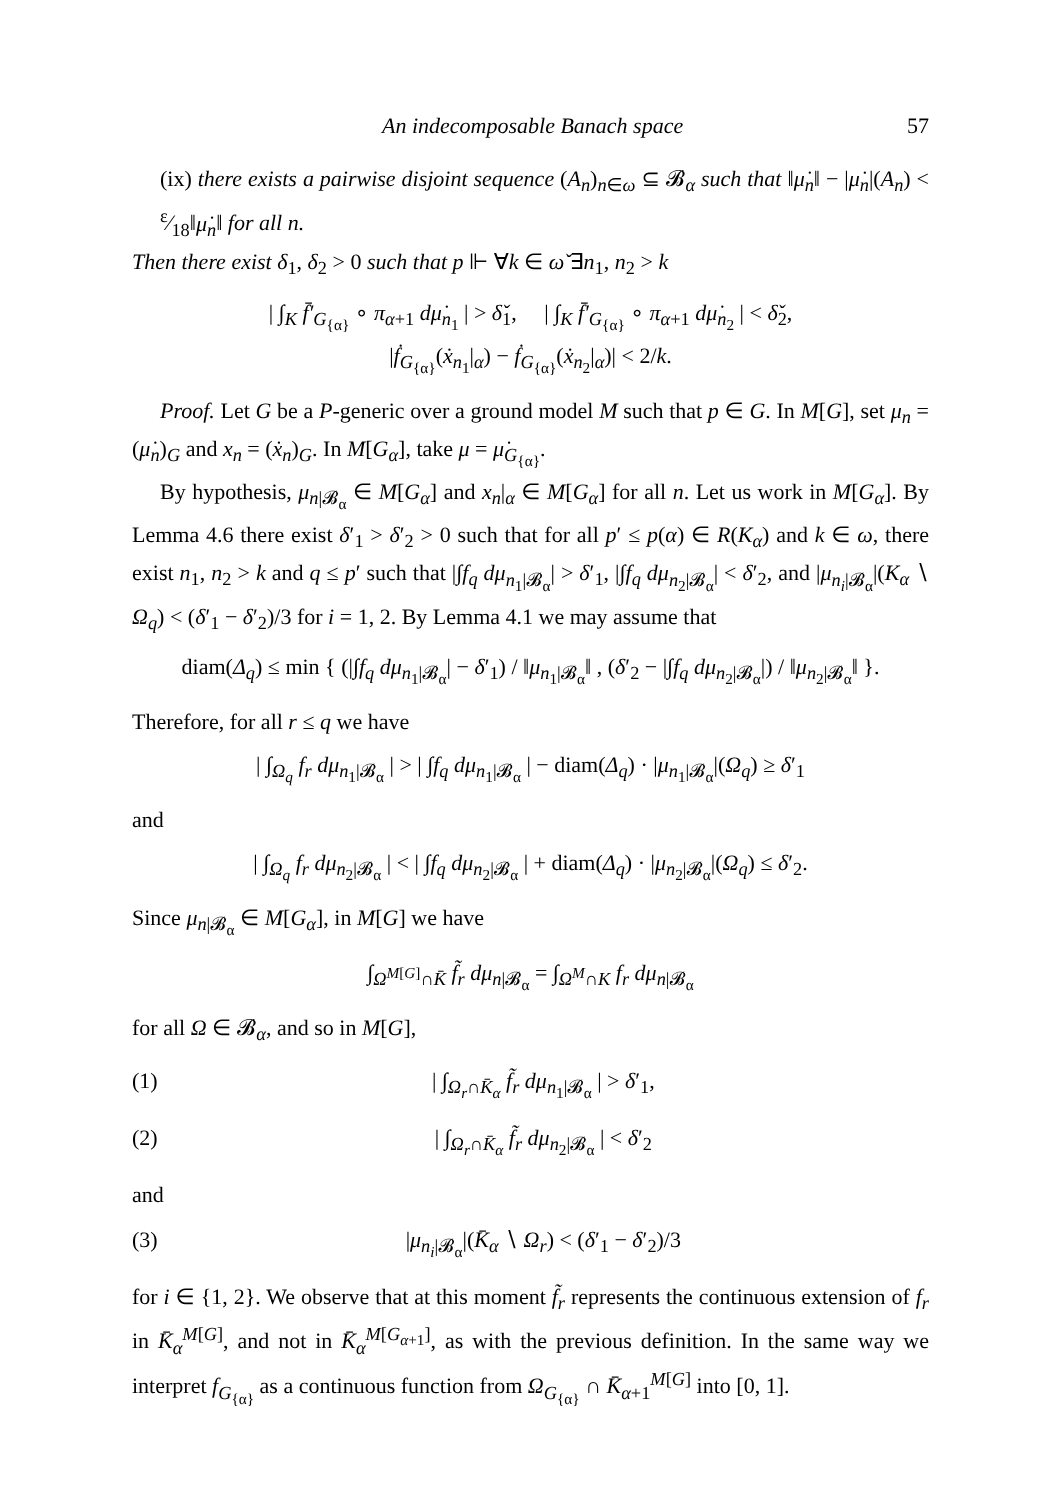An indecomposable Banach space 57
(ix) there exists a pairwise disjoint sequence (A<sub>n</sub>)<sub>n∈ω</sub> ⊆ 𝓑<sub>α</sub> such that ‖μ̇<sub>n</sub>‖ − |μ̇<sub>n</sub>|(A<sub>n</sub>) < ε⁄18‖μ̇<sub>n</sub>‖ for all n.
Then there exist δ<sub>1</sub>, δ<sub>2</sub> > 0 such that p ⊩ ∀k ∈ ω̌ ∃n<sub>1</sub>, n<sub>2</sub> > k
| ∫<sub>K</sub> f̄′<sub>G<sub>{α}</sub></sub> ∘ π<sub>α+1</sub> dμ̇<sub>n<sub>1</sub></sub> | > δ̌<sub>1</sub>, | ∫<sub>K</sub> f̄′<sub>G<sub>{α}</sub></sub> ∘ π<sub>α+1</sub> dμ̇<sub>n<sub>2</sub></sub> | < δ̌<sub>2</sub>,
|ḟ<sub>G<sub>{α}</sub></sub>(ẋ<sub>n<sub>1</sub></sub>|<sub>α</sub>) − ḟ<sub>G<sub>{α}</sub></sub>(ẋ<sub>n<sub>2</sub></sub>|<sub>α</sub>)| < 2/k.
Proof. Let G be a P-generic over a ground model M such that p ∈ G. In M[G], set μ<sub>n</sub> = (μ̇<sub>n</sub>)<sub>G</sub> and x<sub>n</sub> = (ẋ<sub>n</sub>)<sub>G</sub>. In M[G<sub>α</sub>], take μ = μ̇<sub>G<sub>{α}</sub></sub>.
By hypothesis, μ<sub>n|𝓑<sub>α</sub></sub> ∈ M[G<sub>α</sub>] and x<sub>n</sub>|<sub>α</sub> ∈ M[G<sub>α</sub>] for all n. Let us work in M[G<sub>α</sub>]. By Lemma 4.6 there exist δ′<sub>1</sub> > δ′<sub>2</sub> > 0 such that for all p′ ≤ p(α) ∈ R(K<sub>α</sub>) and k ∈ ω, there exist n<sub>1</sub>, n<sub>2</sub> > k and q ≤ p′ such that |∫f<sub>q</sub> dμ<sub>n<sub>1</sub>|𝓑<sub>α</sub></sub>| > δ′<sub>1</sub>, |∫f<sub>q</sub> dμ<sub>n<sub>2</sub>|𝓑<sub>α</sub></sub>| < δ′<sub>2</sub>, and |μ<sub>n<sub>i</sub>|𝓑<sub>α</sub></sub>|(K<sub>α</sub> ∖ Ω<sub>q</sub>) < (δ′<sub>1</sub> − δ′<sub>2</sub>)/3 for i = 1, 2. By Lemma 4.1 we may assume that
diam(Δ<sub>q</sub>) ≤ min { (|∫f<sub>q</sub> dμ<sub>n<sub>1</sub>|𝓑<sub>α</sub></sub>| − δ′<sub>1</sub>) / ‖μ<sub>n<sub>1</sub>|𝓑<sub>α</sub></sub>‖ , (δ′<sub>2</sub> − |∫f<sub>q</sub> dμ<sub>n<sub>2</sub>|𝓑<sub>α</sub></sub>|) / ‖μ<sub>n<sub>2</sub>|𝓑<sub>α</sub></sub>‖ }.
Therefore, for all r ≤ q we have
| ∫<sub>Ω<sub>q</sub></sub> f<sub>r</sub> dμ<sub>n<sub>1</sub>|𝓑<sub>α</sub></sub> | > | ∫f<sub>q</sub> dμ<sub>n<sub>1</sub>|𝓑<sub>α</sub></sub> | − diam(Δ<sub>q</sub>) · |μ<sub>n<sub>1</sub>|𝓑<sub>α</sub></sub>|(Ω<sub>q</sub>) ≥ δ′<sub>1</sub>
and
| ∫<sub>Ω<sub>q</sub></sub> f<sub>r</sub> dμ<sub>n<sub>2</sub>|𝓑<sub>α</sub></sub> | < | ∫f<sub>q</sub> dμ<sub>n<sub>2</sub>|𝓑<sub>α</sub></sub> | + diam(Δ<sub>q</sub>) · |μ<sub>n<sub>2</sub>|𝓑<sub>α</sub></sub>|(Ω<sub>q</sub>) ≤ δ′<sub>2</sub>.
Since μ<sub>n|𝓑<sub>α</sub></sub> ∈ M[G<sub>α</sub>], in M[G] we have
∫<sub>Ω<sup>M[G]</sup>∩K̄</sub> f̃<sub>r</sub> dμ<sub>n|𝓑<sub>α</sub></sub> = ∫<sub>Ω<sup>M</sup>∩K</sub> f<sub>r</sub> dμ<sub>n|𝓑<sub>α</sub></sub>
for all Ω ∈ 𝓑<sub>α</sub>, and so in M[G],
(1) | ∫<sub>Ω<sub>r</sub>∩K̄<sub>α</sub></sub> f̃<sub>r</sub> dμ<sub>n<sub>1</sub>|𝓑<sub>α</sub></sub> | > δ′<sub>1</sub>,
(2) | ∫<sub>Ω<sub>r</sub>∩K̄<sub>α</sub></sub> f̃<sub>r</sub> dμ<sub>n<sub>2</sub>|𝓑<sub>α</sub></sub> | < δ′<sub>2</sub>
and
(3) |μ<sub>n<sub>i</sub>|𝓑<sub>α</sub></sub>|(K̄<sub>α</sub> ∖ Ω<sub>r</sub>) < (δ′<sub>1</sub> − δ′<sub>2</sub>)/3
for i ∈ {1, 2}. We observe that at this moment f̃<sub>r</sub> represents the continuous extension of f<sub>r</sub> in K̄<sub>α</sub><sup>M[G]</sup>, and not in K̄<sub>α</sub><sup>M[G<sub>α+1</sub>]</sup>, as with the previous definition. In the same way we interpret f<sub>G<sub>{α}</sub></sub> as a continuous function from Ω<sub>G<sub>{α}</sub></sub> ∩ K̄<sub>α+1</sub><sup>M[G]</sup> into [0, 1].